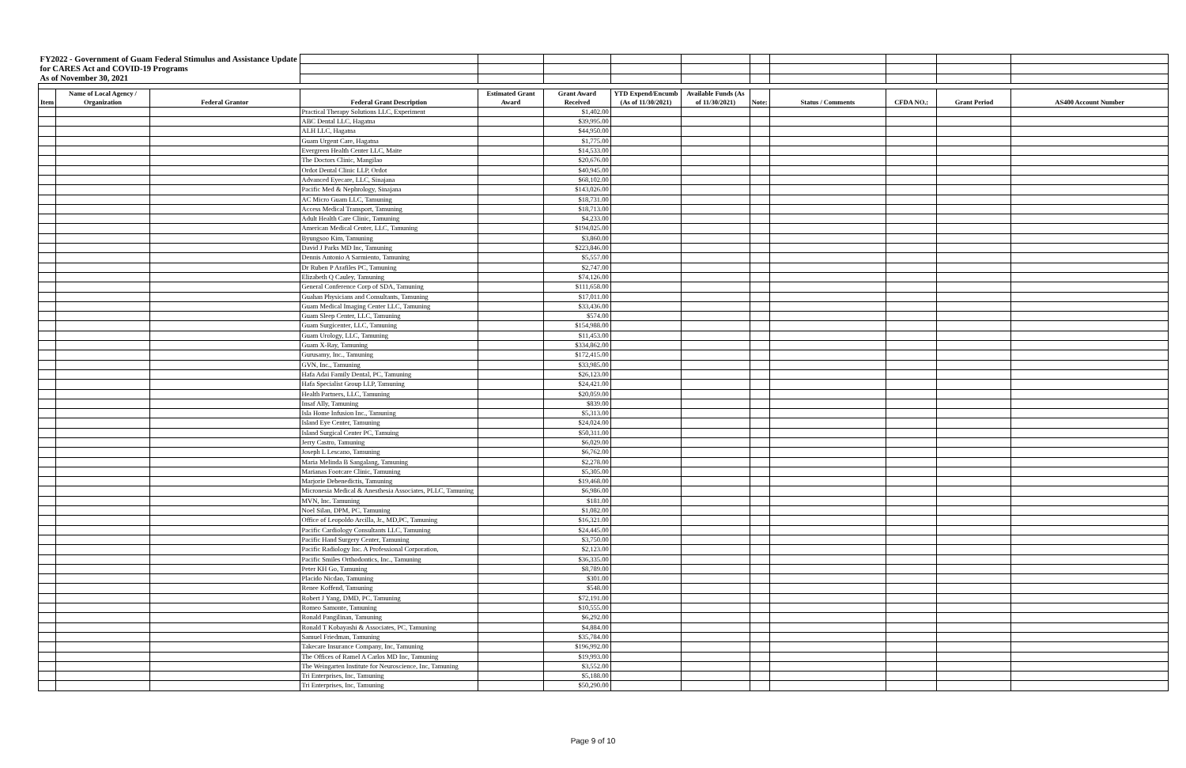| FY2022 - Government of Guam Federal Stimulus and Assistance Update | | | | | | | | | | | | |
| for CARES Act and COVID-19 Programs | | | | | | | | | | | | |
| As of November 30, 2021 | | | | | | | | | | | | |
| Item | Name of Local Agency / Organization | Federal Grantor | Federal Grant Description | Estimated Grant Award | Grant Award Received | YTD Expend/Encumb (As of 11/30/2021) | Available Funds (As of 11/30/2021) | Note: | Status / Comments | CFDA NO.: | Grant Period | AS400 Account Number |
| | | | Practical Therapy Solutions LLC, Experiment | | $1,402.00 | | | | | | | |
| | | | ABC Dental LLC, Hagatna | | $39,995.00 | | | | | | | |
| | | | ALH LLC, Hagatna | | $44,950.00 | | | | | | | |
| | | | Guam Urgent Care, Hagatna | | $1,775.00 | | | | | | | |
| | | | Evergreen Health Center LLC, Maite | | $14,533.00 | | | | | | | |
| | | | The Doctors Clinic, Mangilao | | $20,676.00 | | | | | | | |
| | | | Ordot Dental Clinic LLP, Ordot | | $40,945.00 | | | | | | | |
| | | | Advanced Eyecare, LLC, Sinajana | | $68,102.00 | | | | | | | |
| | | | Pacific Med & Nephrology, Sinajana | | $143,026.00 | | | | | | | |
| | | | AC Micro Guam LLC, Tamuning | | $18,731.00 | | | | | | | |
| | | | Access Medical Transport, Tamuning | | $18,713.00 | | | | | | | |
| | | | Adult Health Care Clinic, Tamuning | | $4,233.00 | | | | | | | |
| | | | American Medical Center, LLC, Tamuning | | $194,025.00 | | | | | | | |
| | | | Byungsoo Kim, Tamuning | | $3,860.00 | | | | | | | |
| | | | David J Parks MD Inc, Tamuning | | $223,846.00 | | | | | | | |
| | | | Dennis Antonio A Sarmiento, Tamuning | | $5,557.00 | | | | | | | |
| | | | Dr Ruben P Arafiles PC, Tamuning | | $2,747.00 | | | | | | | |
| | | | Elizabeth Q Cauley, Tamuning | | $74,126.00 | | | | | | | |
| | | | General Conference Corp of SDA, Tamuning | | $111,658.00 | | | | | | | |
| | | | Guahan Physicians and Consultants, Tamuning | | $17,011.00 | | | | | | | |
| | | | Guam Medical Imaging Center LLC, Tamuning | | $33,436.00 | | | | | | | |
| | | | Guam Sleep Center, LLC, Tamuning | | $574.00 | | | | | | | |
| | | | Guam Surgicenter, LLC, Tamuning | | $154,988.00 | | | | | | | |
| | | | Guam Urology, LLC, Tamuning | | $11,453.00 | | | | | | | |
| | | | Guam X-Ray, Tamuning | | $334,862.00 | | | | | | | |
| | | | Gurusamy, Inc., Tamuning | | $172,415.00 | | | | | | | |
| | | | GVN, Inc., Tamuning | | $33,985.00 | | | | | | | |
| | | | Hafa Adai Family Dental, PC, Tamuning | | $26,123.00 | | | | | | | |
| | | | Hafa Specialist Group LLP, Tamuning | | $24,421.00 | | | | | | | |
| | | | Health Partners, LLC, Tamuning | | $20,059.00 | | | | | | | |
| | | | Insaf Ally, Tamuning | | $839.00 | | | | | | | |
| | | | Isla Home Infusion Inc., Tamuning | | $5,313.00 | | | | | | | |
| | | | Island Eye Center, Tamuning | | $24,024.00 | | | | | | | |
| | | | Island Surgical Center PC, Tamuing | | $50,311.00 | | | | | | | |
| | | | Jerry Castro, Tamuning | | $6,029.00 | | | | | | | |
| | | | Joseph L Lescano, Tamuning | | $6,762.00 | | | | | | | |
| | | | Maria Melinda B Sangalang, Tamuning | | $2,278.00 | | | | | | | |
| | | | Marianas Footcare Clinic, Tamuning | | $5,305.00 | | | | | | | |
| | | | Marjorie Debenedictis, Tamuning | | $19,468.00 | | | | | | | |
| | | | Micronesia Medical & Anesthesia Associates, PLLC, Tamuning | | $6,986.00 | | | | | | | |
| | | | MVN, Inc. Tamuning | | $181.00 | | | | | | | |
| | | | Noel Silan, DPM, PC, Tamuning | | $1,082.00 | | | | | | | |
| | | | Office of Leopoldo Arcilla, Jr., MD,PC, Tamuning | | $16,321.00 | | | | | | | |
| | | | Pacific Cardiology Consultants LLC, Tamuning | | $24,445.00 | | | | | | | |
| | | | Pacific Hand Surgery Center, Tamuning | | $3,750.00 | | | | | | | |
| | | | Pacific Radiology Inc. A Professional Corporation, | | $2,123.00 | | | | | | | |
| | | | Pacific Smiles Orthodontics, Inc., Tamuning | | $36,335.00 | | | | | | | |
| | | | Peter KH Go, Tamuning | | $8,789.00 | | | | | | | |
| | | | Placido Nicdao, Tamuning | | $301.00 | | | | | | | |
| | | | Renee Koffend, Tamuning | | $548.00 | | | | | | | |
| | | | Robert J Yang, DMD, PC, Tamuning | | $72,191.00 | | | | | | | |
| | | | Romeo Samonte, Tamuning | | $10,555.00 | | | | | | | |
| | | | Ronald Pangilinan, Tamuning | | $6,292.00 | | | | | | | |
| | | | Ronald T Kobayashi & Associates, PC, Tamuning | | $4,884.00 | | | | | | | |
| | | | Samuel Friedman, Tamuning | | $35,784.00 | | | | | | | |
| | | | Takecare Insurance Company, Inc, Tamuning | | $196,992.00 | | | | | | | |
| | | | The Offices of Ramel A Carlos MD Inc, Tamuning | | $19,993.00 | | | | | | | |
| | | | The Weingarten Institute for Neuroscience, Inc, Tamuning | | $3,552.00 | | | | | | | |
| | | | Tri Enterprises, Inc, Tamuning | | $5,188.00 | | | | | | | |
| | | | Tri Enterprises, Inc, Tamuning | | $50,290.00 | | | | | | | |
Page 9 of 10